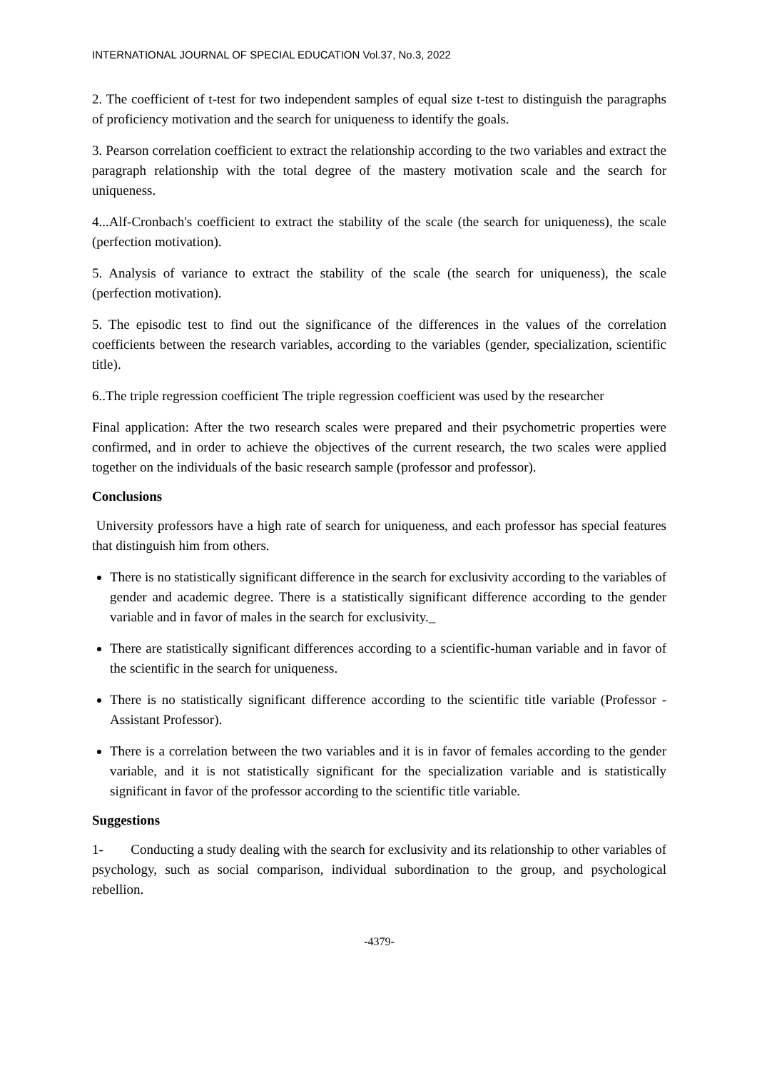INTERNATIONAL JOURNAL OF SPECIAL EDUCATION Vol.37, No.3, 2022
2. The coefficient of t-test for two independent samples of equal size t-test to distinguish the paragraphs of proficiency motivation and the search for uniqueness to identify the goals.
3. Pearson correlation coefficient to extract the relationship according to the two variables and extract the paragraph relationship with the total degree of the mastery motivation scale and the search for uniqueness.
4...Alf-Cronbach's coefficient to extract the stability of the scale (the search for uniqueness), the scale (perfection motivation).
5. Analysis of variance to extract the stability of the scale (the search for uniqueness), the scale (perfection motivation).
5. The episodic test to find out the significance of the differences in the values of the correlation coefficients between the research variables, according to the variables (gender, specialization, scientific title).
6..The triple regression coefficient The triple regression coefficient was used by the researcher
Final application: After the two research scales were prepared and their psychometric properties were confirmed, and in order to achieve the objectives of the current research, the two scales were applied together on the individuals of the basic research sample (professor and professor).
Conclusions
University professors have a high rate of search for uniqueness, and each professor has special features that distinguish him from others.
There is no statistically significant difference in the search for exclusivity according to the variables of gender and academic degree. There is a statistically significant difference according to the gender variable and in favor of males in the search for exclusivity._
There are statistically significant differences according to a scientific-human variable and in favor of the scientific in the search for uniqueness.
There is no statistically significant difference according to the scientific title variable (Professor - Assistant Professor).
There is a correlation between the two variables and it is in favor of females according to the gender variable, and it is not statistically significant for the specialization variable and is statistically significant in favor of the professor according to the scientific title variable.
Suggestions
1- Conducting a study dealing with the search for exclusivity and its relationship to other variables of psychology, such as social comparison, individual subordination to the group, and psychological rebellion.
-4379-